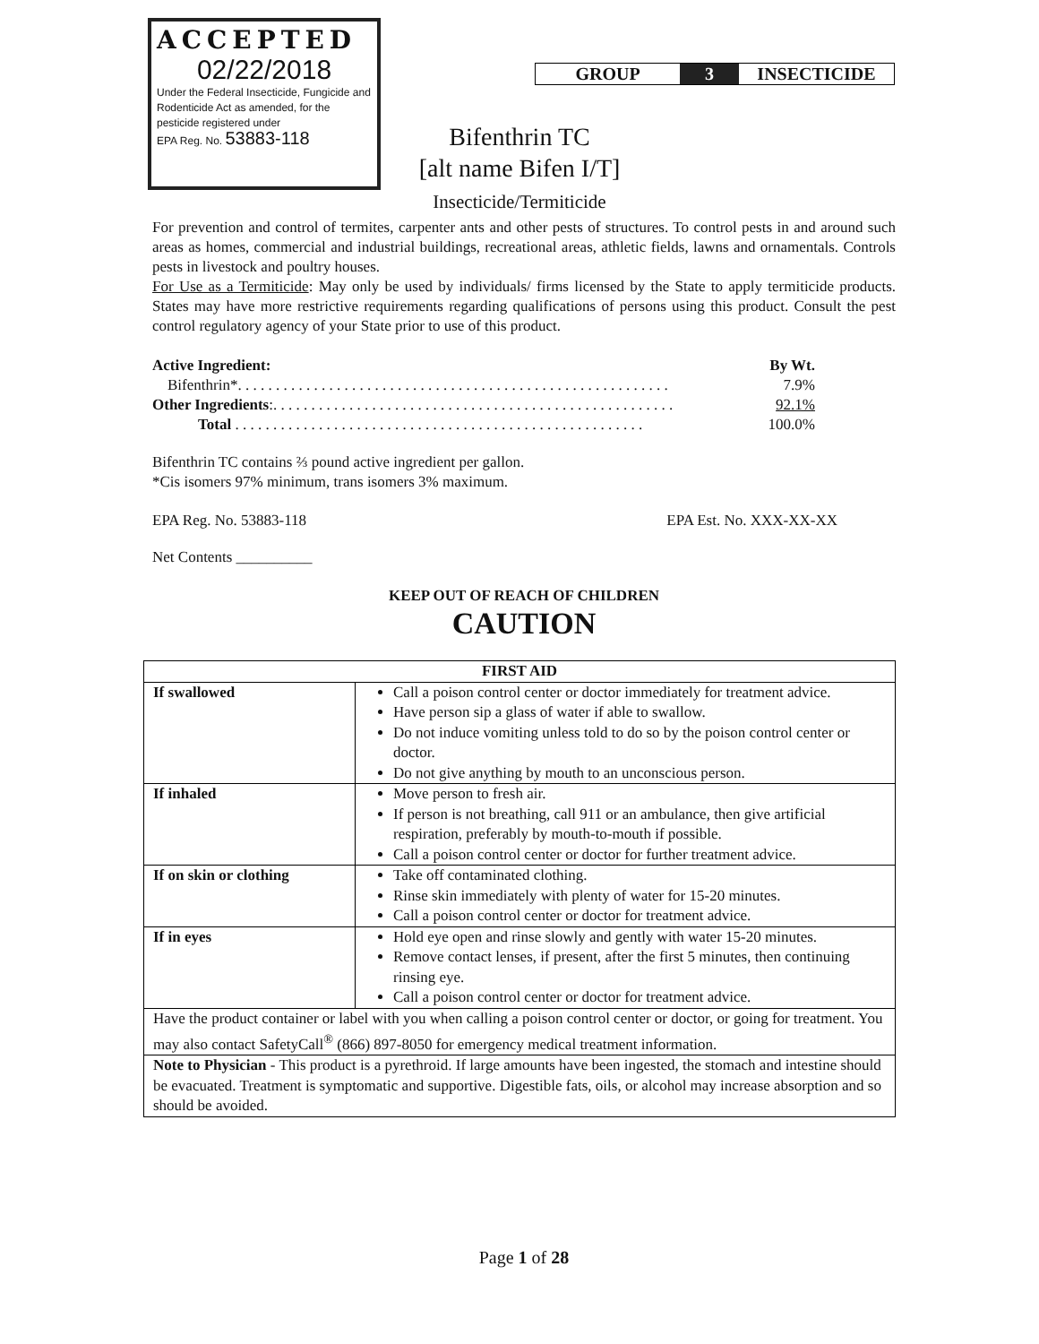ACCEPTED
02/22/2018
Under the Federal Insecticide, Fungicide and Rodenticide Act as amended, for the pesticide registered under
EPA Reg. No. 53883-118
GROUP 3 INSECTICIDE
Bifenthrin TC
[alt name Bifen I/T]
Insecticide/Termiticide
For prevention and control of termites, carpenter ants and other pests of structures. To control pests in and around such areas as homes, commercial and industrial buildings, recreational areas, athletic fields, lawns and ornamentals. Controls pests in livestock and poultry houses.
For Use as a Termiticide: May only be used by individuals/ firms licensed by the State to apply termiticide products. States may have more restrictive requirements regarding qualifications of persons using this product. Consult the pest control regulatory agency of your State prior to use of this product.
| Active Ingredient: | By Wt. |
| Bifenthrin*. . . . . . . . . . . . . . . . . . . . . . . . . . . . . . . . . . . . . . . . . . . . . . . . . . . . . . . . . | 7.9% |
| Other Ingredients :. . . . . . . . . . . . . . . . . . . . . . . . . . . . . . . . . . . . . . . . . . . . . . . . . . . . . | 92.1% |
| Total . . . . . . . . . . . . . . . . . . . . . . . . . . . . . . . . . . . . . . . . . . . . . . . . . . . . . . | 100.0% |
Bifenthrin TC contains ⅔ pound active ingredient per gallon.
*Cis isomers 97% minimum, trans isomers 3% maximum.
EPA Reg. No. 53883-118 EPA Est. No. XXX-XX-XX
Net Contents __________
KEEP OUT OF REACH OF CHILDREN
CAUTION
| FIRST AID | |
| --- | --- |
| If swallowed | Call a poison control center or doctor immediately for treatment advice. Have person sip a glass of water if able to swallow. Do not induce vomiting unless told to do so by the poison control center or doctor. Do not give anything by mouth to an unconscious person. |
| If inhaled | Move person to fresh air. If person is not breathing, call 911 or an ambulance, then give artificial respiration, preferably by mouth-to-mouth if possible. Call a poison control center or doctor for further treatment advice. |
| If on skin or clothing | Take off contaminated clothing. Rinse skin immediately with plenty of water for 15-20 minutes. Call a poison control center or doctor for treatment advice. |
| If in eyes | Hold eye open and rinse slowly and gently with water 15-20 minutes. Remove contact lenses, if present, after the first 5 minutes, then continuing rinsing eye. Call a poison control center or doctor for treatment advice. |
| Have the product container or label with you when calling a poison control center or doctor, or going for treatment. You may also contact SafetyCall<sup>®</sup> (866) 897-8050 for emergency medical treatment information. | |
| Note to Physician - This product is a pyrethroid. If large amounts have been ingested, the stomach and intestine should be evacuated. Treatment is symptomatic and supportive. Digestible fats, oils, or alcohol may increase absorption and so should be avoided. | |
Page 1 of 28